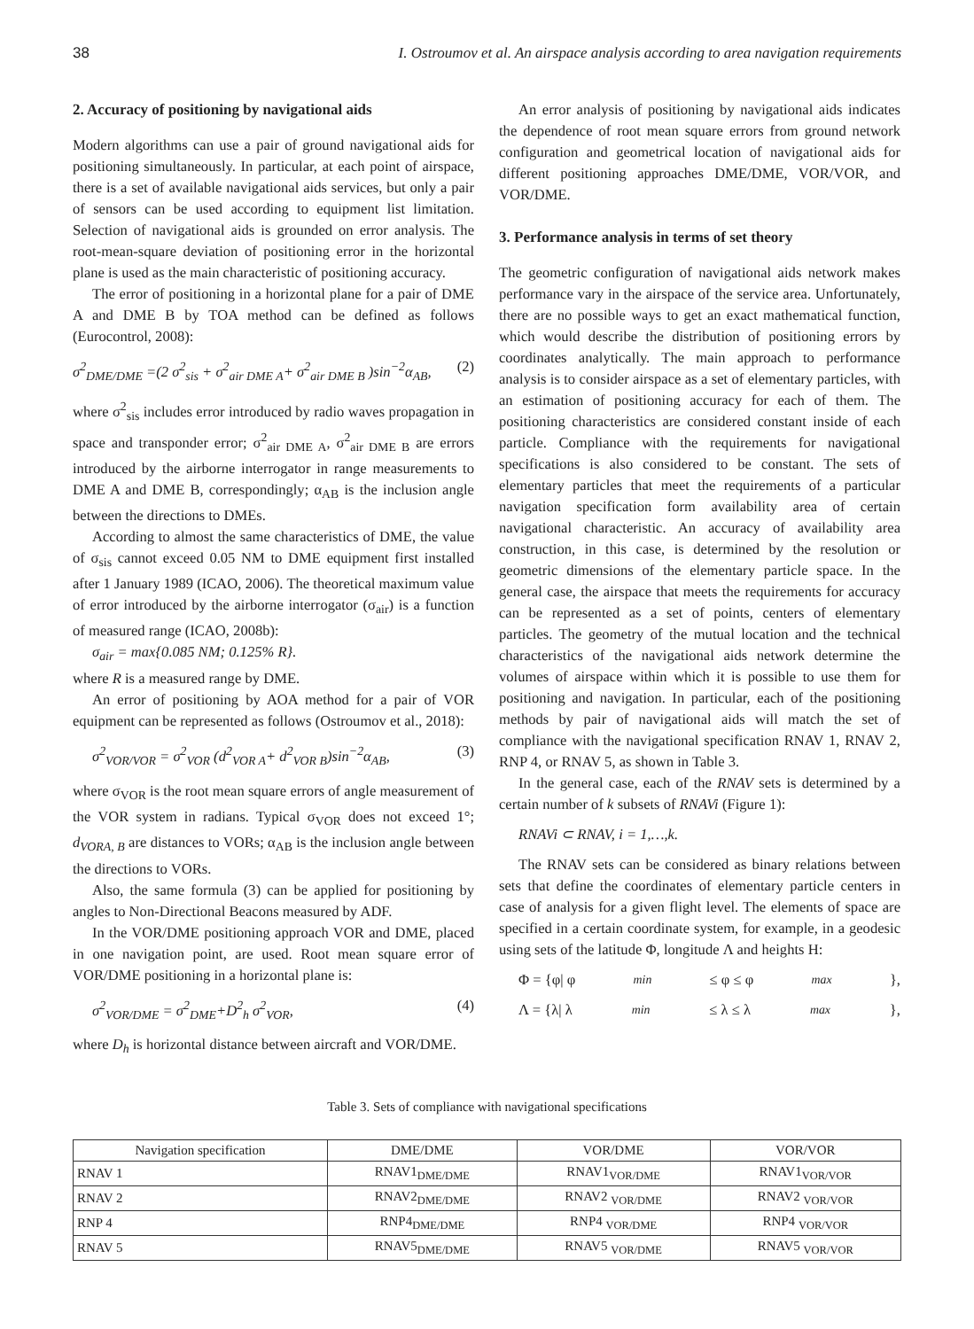38 I. Ostroumov et al. An airspace analysis according to area navigation requirements
2. Accuracy of positioning by navigational aids
Modern algorithms can use a pair of ground navigational aids for positioning simultaneously. In particular, at each point of airspace, there is a set of available navigational aids services, but only a pair of sensors can be used according to equipment list limitation. Selection of navigational aids is grounded on error analysis. The root-mean-square deviation of positioning error in the horizontal plane is used as the main characteristic of positioning accuracy.
The error of positioning in a horizontal plane for a pair of DME A and DME B by TOA method can be defined as follows (Eurocontrol, 2008):
σ<sup>2</sup><sub>DME/DME</sub> =(2 σ<sup>2</sup><sub>sis</sub> + σ<sup>2</sup><sub>air DME A</sub>+ σ<sup>2</sup><sub>air DME B</sub> )sin<sup>−2</sup>α<sub>AB</sub>, (2)
where σ<sup>2</sup><sub>sis</sub> includes error introduced by radio waves propagation in space and transponder error; σ<sup>2</sup><sub>air DME A</sub>, σ<sup>2</sup><sub>air DME B</sub> are errors introduced by the airborne interrogator in range measurements to DME A and DME B, correspondingly; α<sub>AB</sub> is the inclusion angle between the directions to DMEs.
According to almost the same characteristics of DME, the value of σ<sub>sis</sub> cannot exceed 0.05 NM to DME equipment first installed after 1 January 1989 (ICAO, 2006). The theoretical maximum value of error introduced by the airborne interrogator (σ<sub>air</sub>) is a function of measured range (ICAO, 2008b):
σ<sub>air</sub> = max{0.085 NM; 0.125% R}.
where R is a measured range by DME.
An error of positioning by AOA method for a pair of VOR equipment can be represented as follows (Ostroumov et al., 2018):
σ<sup>2</sup><sub>VOR/VOR</sub> = σ<sup>2</sup><sub>VOR</sub> (d<sup>2</sup><sub>VOR A</sub>+ d<sup>2</sup><sub>VOR B</sub>)sin<sup>−2</sup>α<sub>AB</sub>, (3)
where σ<sub>VOR</sub> is the root mean square errors of angle measurement of the VOR system in radians. Typical σ<sub>VOR</sub> does not exceed 1°; d<sub>VORA, B</sub> are distances to VORs; α<sub>AB</sub> is the inclusion angle between the directions to VORs.
Also, the same formula (3) can be applied for positioning by angles to Non-Directional Beacons measured by ADF.
In the VOR/DME positioning approach VOR and DME, placed in one navigation point, are used. Root mean square error of VOR/DME positioning in a horizontal plane is:
σ<sup>2</sup><sub>VOR/DME</sub> = σ<sup>2</sup><sub>DME</sub>+D<sup>2</sup><sub>h</sub> σ<sup>2</sup><sub>VOR</sub>, (4)
where D<sub>h</sub> is horizontal distance between aircraft and VOR/DME.
An error analysis of positioning by navigational aids indicates the dependence of root mean square errors from ground network configuration and geometrical location of navigational aids for different positioning approaches DME/DME, VOR/VOR, and VOR/DME.
3. Performance analysis in terms of set theory
The geometric configuration of navigational aids network makes performance vary in the airspace of the service area. Unfortunately, there are no possible ways to get an exact mathematical function, which would describe the distribution of positioning errors by coordinates analytically. The main approach to performance analysis is to consider airspace as a set of elementary particles, with an estimation of positioning accuracy for each of them. The positioning characteristics are considered constant inside of each particle. Compliance with the requirements for navigational specifications is also considered to be constant. The sets of elementary particles that meet the requirements of a particular navigation specification form availability area of certain navigational characteristic. An accuracy of availability area construction, in this case, is determined by the resolution or geometric dimensions of the elementary particle space. In the general case, the airspace that meets the requirements for accuracy can be represented as a set of points, centers of elementary particles. The geometry of the mutual location and the technical characteristics of the navigational aids network determine the volumes of airspace within which it is possible to use them for positioning and navigation. In particular, each of the positioning methods by pair of navigational aids will match the set of compliance with the navigational specification RNAV 1, RNAV 2, RNP 4, or RNAV 5, as shown in Table 3.
In the general case, each of the RNAV sets is determined by a certain number of k subsets of RNAVi (Figure 1):
RNAVi ⊂ RNAV, i = 1,…,k.
The RNAV sets can be considered as binary relations between sets that define the coordinates of elementary particle centers in case of analysis for a given flight level. The elements of space are specified in a certain coordinate system, for example, in a geodesic using sets of the latitude Φ, longitude Λ and heights H:
Φ = {φ| φ<sub>min</sub> ≤ φ ≤ φ<sub>max</sub> },
Λ = {λ| λ <sub>min</sub> ≤ λ ≤ λ<sub>max</sub> },
Table 3. Sets of compliance with navigational specifications
| Navigation specification | DME/DME | VOR/DME | VOR/VOR |
| --- | --- | --- | --- |
| RNAV 1 | RNAV1<sub>DME/DME</sub> | RNAV1<sub>VOR/DME</sub> | RNAV1<sub>VOR/VOR</sub> |
| RNAV 2 | RNAV2<sub>DME/DME</sub> | RNAV2 <sub>VOR/DME</sub> | RNAV2 <sub>VOR/VOR</sub> |
| RNP 4 | RNP4<sub>DME/DME</sub> | RNP4 <sub>VOR/DME</sub> | RNP4 <sub>VOR/VOR</sub> |
| RNAV 5 | RNAV5<sub>DME/DME</sub> | RNAV5 <sub>VOR/DME</sub> | RNAV5 <sub>VOR/VOR</sub> |